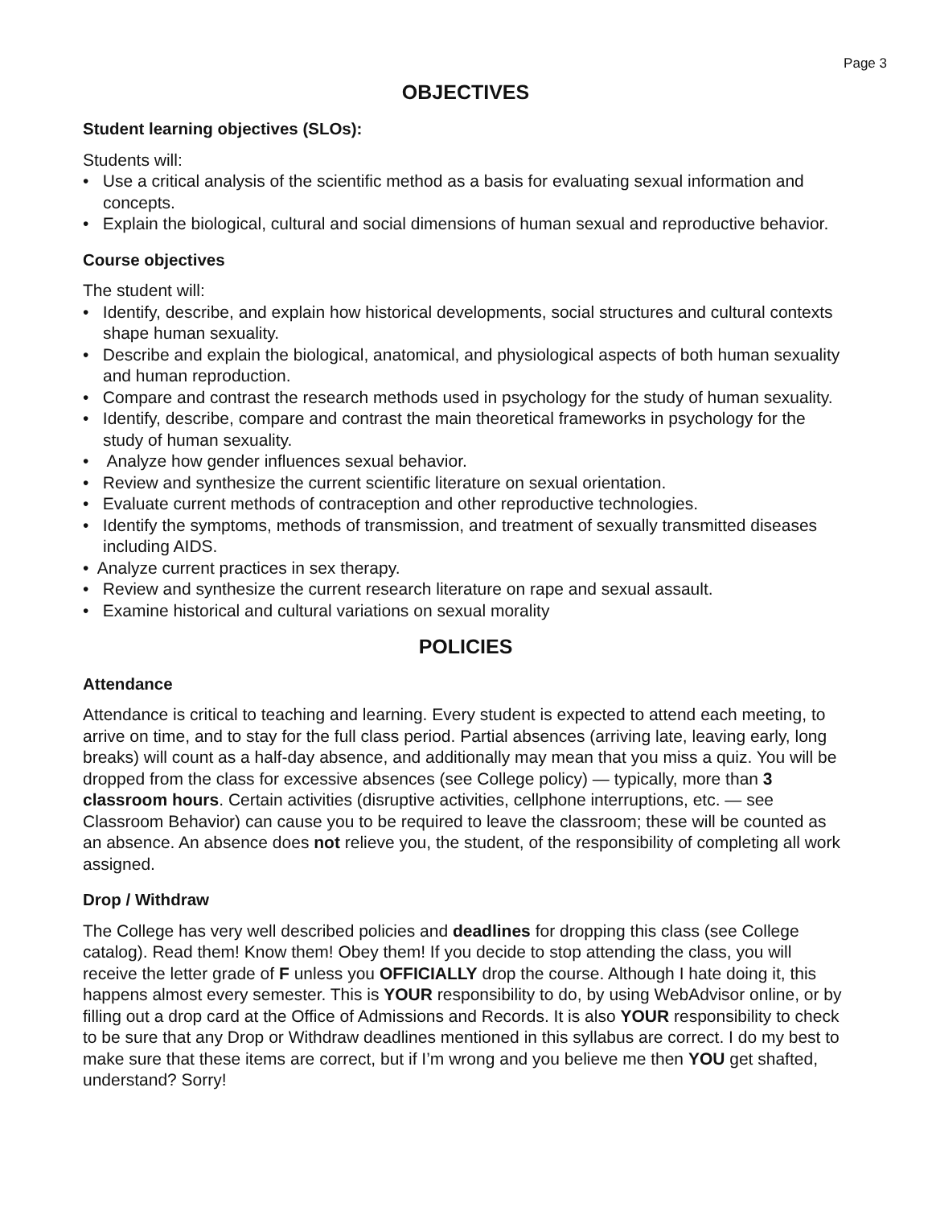Page 3
OBJECTIVES
Student learning objectives (SLOs):
Students will:
• Use a critical analysis of the scientific method as a basis for evaluating sexual information and concepts.
• Explain the biological, cultural and social dimensions of human sexual and reproductive behavior.
Course objectives
The student will:
• Identify, describe, and explain how historical developments, social structures and cultural contexts shape human sexuality.
• Describe and explain the biological, anatomical, and physiological aspects of both human sexuality and human reproduction.
• Compare and contrast the research methods used in psychology for the study of human sexuality.
• Identify, describe, compare and contrast the main theoretical frameworks in psychology for the study of human sexuality.
• Analyze how gender influences sexual behavior.
• Review and synthesize the current scientific literature on sexual orientation.
• Evaluate current methods of contraception and other reproductive technologies.
• Identify the symptoms, methods of transmission, and treatment of sexually transmitted diseases including AIDS.
• Analyze current practices in sex therapy.
• Review and synthesize the current research literature on rape and sexual assault.
• Examine historical and cultural variations on sexual morality
POLICIES
Attendance
Attendance is critical to teaching and learning. Every student is expected to attend each meeting, to arrive on time, and to stay for the full class period. Partial absences (arriving late, leaving early, long breaks) will count as a half-day absence, and additionally may mean that you miss a quiz. You will be dropped from the class for excessive absences (see College policy) — typically, more than 3 classroom hours. Certain activities (disruptive activities, cellphone interruptions, etc. — see Classroom Behavior) can cause you to be required to leave the classroom; these will be counted as an absence. An absence does not relieve you, the student, of the responsibility of completing all work assigned.
Drop / Withdraw
The College has very well described policies and deadlines for dropping this class (see College catalog). Read them! Know them! Obey them! If you decide to stop attending the class, you will receive the letter grade of F unless you OFFICIALLY drop the course. Although I hate doing it, this happens almost every semester. This is YOUR responsibility to do, by using WebAdvisor online, or by filling out a drop card at the Office of Admissions and Records. It is also YOUR responsibility to check to be sure that any Drop or Withdraw deadlines mentioned in this syllabus are correct. I do my best to make sure that these items are correct, but if I’m wrong and you believe me then YOU get shafted, understand? Sorry!